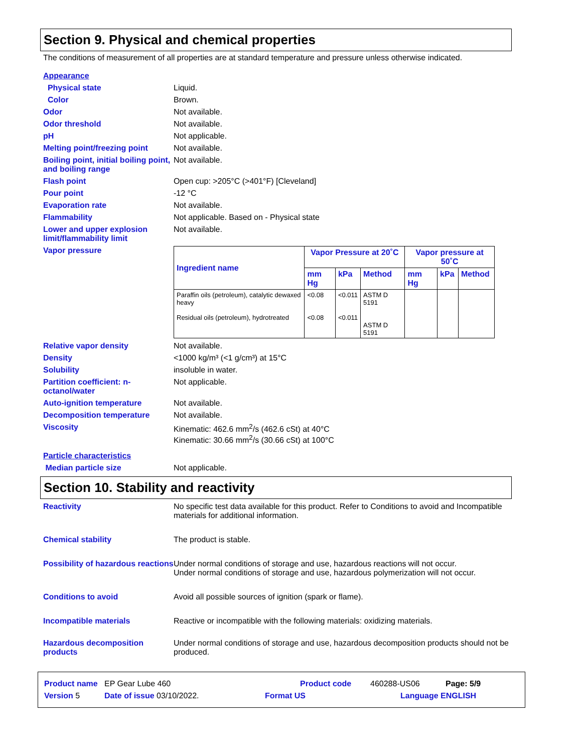Section 9. Physical and chemical properties
The conditions of measurement of all properties are at standard temperature and pressure unless otherwise indicated.
Appearance
Physical state Liquid.
Color Brown.
Odor Not available.
Odor threshold Not available.
pH Not applicable.
Melting point/freezing point
Not available.
Boiling point, initial boiling point, and boiling range
Not available.
Flash point Open cup: >205°C (>401°F) [Cleveland]
Pour point -12 °C
Evaporation rate Not available.
Flammability Not applicable. Based on - Physical state
Lower and upper explosion limit/flammability limit
Not available.
Vapor pressure
| Ingredient name | Vapor Pressure at 20˚C | | | Vapor pressure at 50˚C | | |
| --- | --- | --- | --- | --- | --- | --- |
| | mm Hg | kPa | Method | mm Hg | kPa | Method |
| Paraffin oils (petroleum), catalytic dewaxed heavy Residual oils (petroleum), hydrotreated | <0.08 <0.08 | <0.011 <0.011 | ASTM D 5191 ASTM D 5191 | | | |
Relative vapor density Not available.
Density <1000 kg/m³ (<1 g/cm³) at 15°C
Solubility insoluble in water.
Partition coefficient: n-octanol/water
Not applicable.
Auto-ignition temperature Not available.
Decomposition temperature Not available.
Viscosity Kinematic: 462.6 mm<sup>2</sup>/s (462.6 cSt) at 40°C
Kinematic: 30.66 mm<sup>2</sup>/s (30.66 cSt) at 100°C
Particle characteristics
Median particle size Not applicable.
Section 10. Stability and reactivity
Reactivity No specific test data available for this product. Refer to Conditions to avoid and Incompatible materials for additional information.
Chemical stability The product is stable.
Possibility of hazardous reactions
Under normal conditions of storage and use, hazardous reactions will not occur.
Under normal conditions of storage and use, hazardous polymerization will not occur.
Conditions to avoid Avoid all possible sources of ignition (spark or flame).
Incompatible materials Reactive or incompatible with the following materials: oxidizing materials.
Hazardous decomposition products
Under normal conditions of storage and use, hazardous decomposition products should not be produced.
Product name EP Gear Lube 460 Product code 460288-US06 Page: 5/9
Version 5 Date of issue 03/10/2022. Format US Language ENGLISH